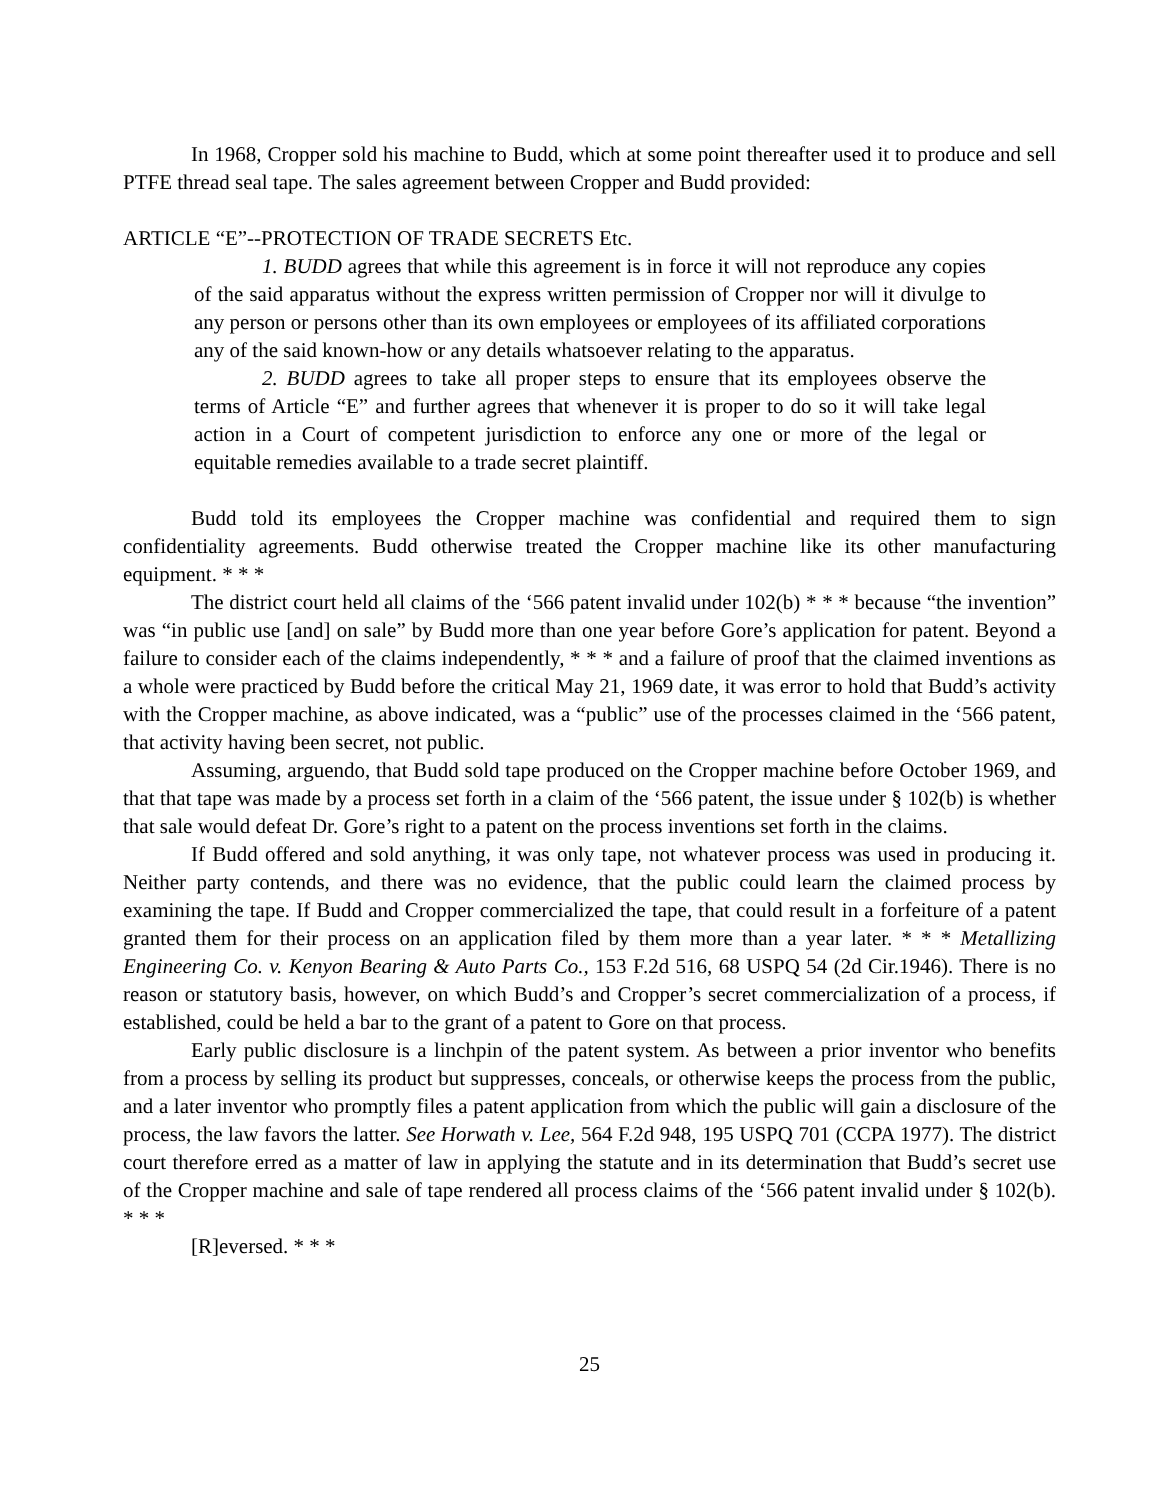In 1968, Cropper sold his machine to Budd, which at some point thereafter used it to produce and sell PTFE thread seal tape. The sales agreement between Cropper and Budd provided:
ARTICLE “E”--PROTECTION OF TRADE SECRETS Etc.
1. BUDD agrees that while this agreement is in force it will not reproduce any copies of the said apparatus without the express written permission of Cropper nor will it divulge to any person or persons other than its own employees or employees of its affiliated corporations any of the said known-how or any details whatsoever relating to the apparatus.
2. BUDD agrees to take all proper steps to ensure that its employees observe the terms of Article “E” and further agrees that whenever it is proper to do so it will take legal action in a Court of competent jurisdiction to enforce any one or more of the legal or equitable remedies available to a trade secret plaintiff.
Budd told its employees the Cropper machine was confidential and required them to sign confidentiality agreements. Budd otherwise treated the Cropper machine like its other manufacturing equipment. * * *
The district court held all claims of the ‘566 patent invalid under 102(b) * * * because “the invention” was “in public use [and] on sale” by Budd more than one year before Gore’s application for patent. Beyond a failure to consider each of the claims independently, * * * and a failure of proof that the claimed inventions as a whole were practiced by Budd before the critical May 21, 1969 date, it was error to hold that Budd’s activity with the Cropper machine, as above indicated, was a “public” use of the processes claimed in the ‘566 patent, that activity having been secret, not public.
Assuming, arguendo, that Budd sold tape produced on the Cropper machine before October 1969, and that that tape was made by a process set forth in a claim of the ‘566 patent, the issue under § 102(b) is whether that sale would defeat Dr. Gore’s right to a patent on the process inventions set forth in the claims.
If Budd offered and sold anything, it was only tape, not whatever process was used in producing it. Neither party contends, and there was no evidence, that the public could learn the claimed process by examining the tape. If Budd and Cropper commercialized the tape, that could result in a forfeiture of a patent granted them for their process on an application filed by them more than a year later. * * * Metallizing Engineering Co. v. Kenyon Bearing & Auto Parts Co., 153 F.2d 516, 68 USPQ 54 (2d Cir.1946). There is no reason or statutory basis, however, on which Budd’s and Cropper’s secret commercialization of a process, if established, could be held a bar to the grant of a patent to Gore on that process.
Early public disclosure is a linchpin of the patent system. As between a prior inventor who benefits from a process by selling its product but suppresses, conceals, or otherwise keeps the process from the public, and a later inventor who promptly files a patent application from which the public will gain a disclosure of the process, the law favors the latter. See Horwath v. Lee, 564 F.2d 948, 195 USPQ 701 (CCPA 1977). The district court therefore erred as a matter of law in applying the statute and in its determination that Budd’s secret use of the Cropper machine and sale of tape rendered all process claims of the ‘566 patent invalid under § 102(b). * * *
[R]eversed. * * *
25